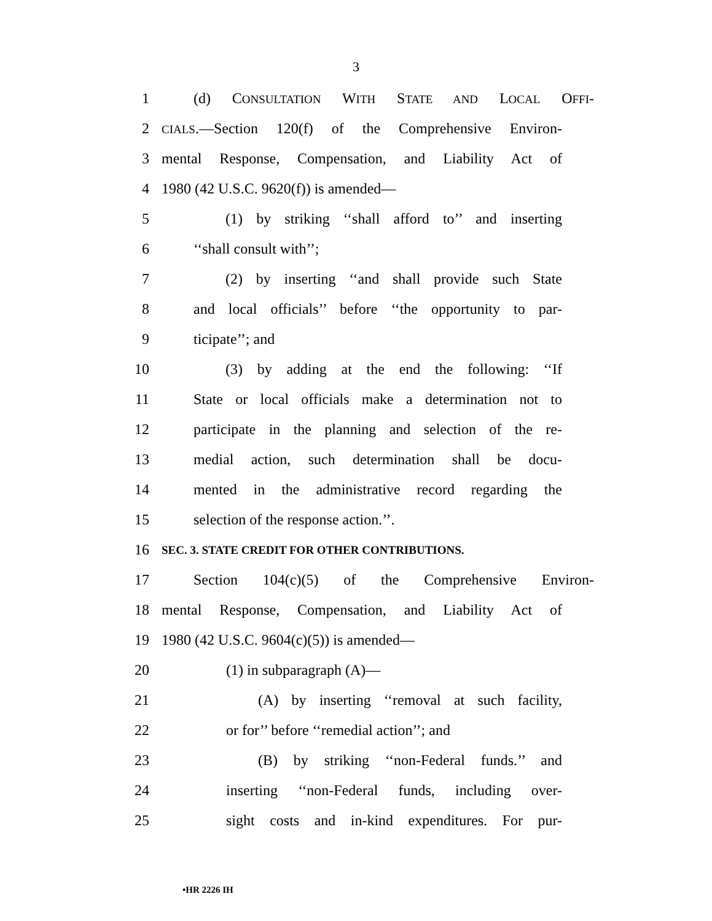3
1 (d) CONSULTATION WITH STATE AND LOCAL OFFI-
2 CIALS.—Section 120(f) of the Comprehensive Environ-
3 mental Response, Compensation, and Liability Act of
4 1980 (42 U.S.C. 9620(f)) is amended—
5 (1) by striking ‘‘shall afford to’’ and inserting
6 ‘‘shall consult with’’;
7 (2) by inserting ‘‘and shall provide such State
8 and local officials’’ before ‘‘the opportunity to par-
9 ticipate’’; and
10 (3) by adding at the end the following: ‘‘If
11 State or local officials make a determination not to
12 participate in the planning and selection of the re-
13 medial action, such determination shall be docu-
14 mented in the administrative record regarding the
15 selection of the response action.’’.
16 SEC. 3. STATE CREDIT FOR OTHER CONTRIBUTIONS.
17 Section 104(c)(5) of the Comprehensive Environ-
18 mental Response, Compensation, and Liability Act of
19 1980 (42 U.S.C. 9604(c)(5)) is amended—
20 (1) in subparagraph (A)—
21 (A) by inserting ‘‘removal at such facility,
22 or for’’ before ‘‘remedial action’’; and
23 (B) by striking ‘‘non-Federal funds.’’ and
24 inserting ‘‘non-Federal funds, including over-
25 sight costs and in-kind expenditures. For pur-
•HR 2226 IH